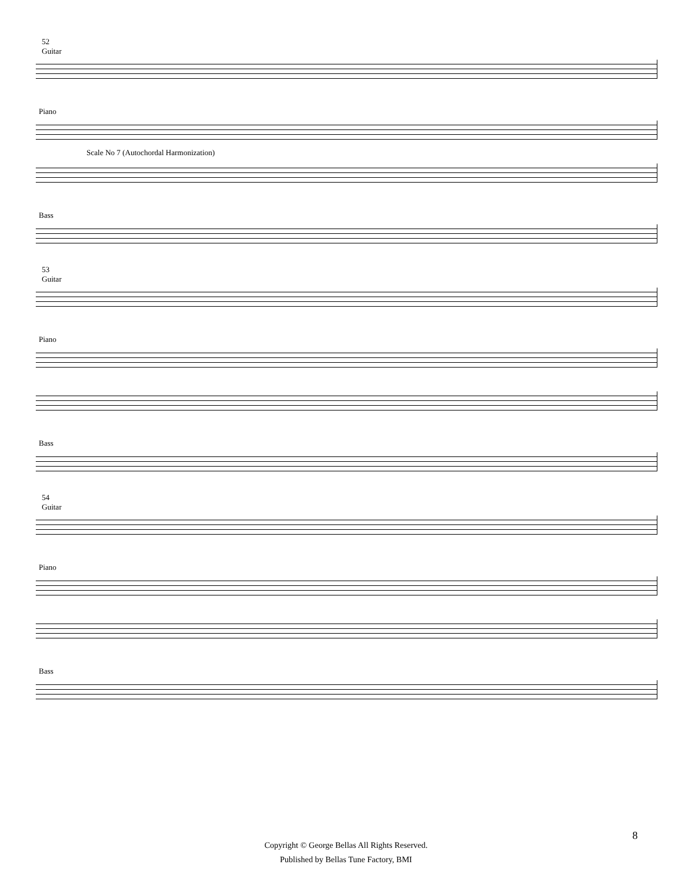52
Guitar
Piano
Scale No 7 (Autochordal Harmonization)
Bass
53
Guitar
Piano
Bass
54
Guitar
Piano
Bass
8
Copyright © George Bellas All Rights Reserved.
Published by Bellas Tune Factory, BMI